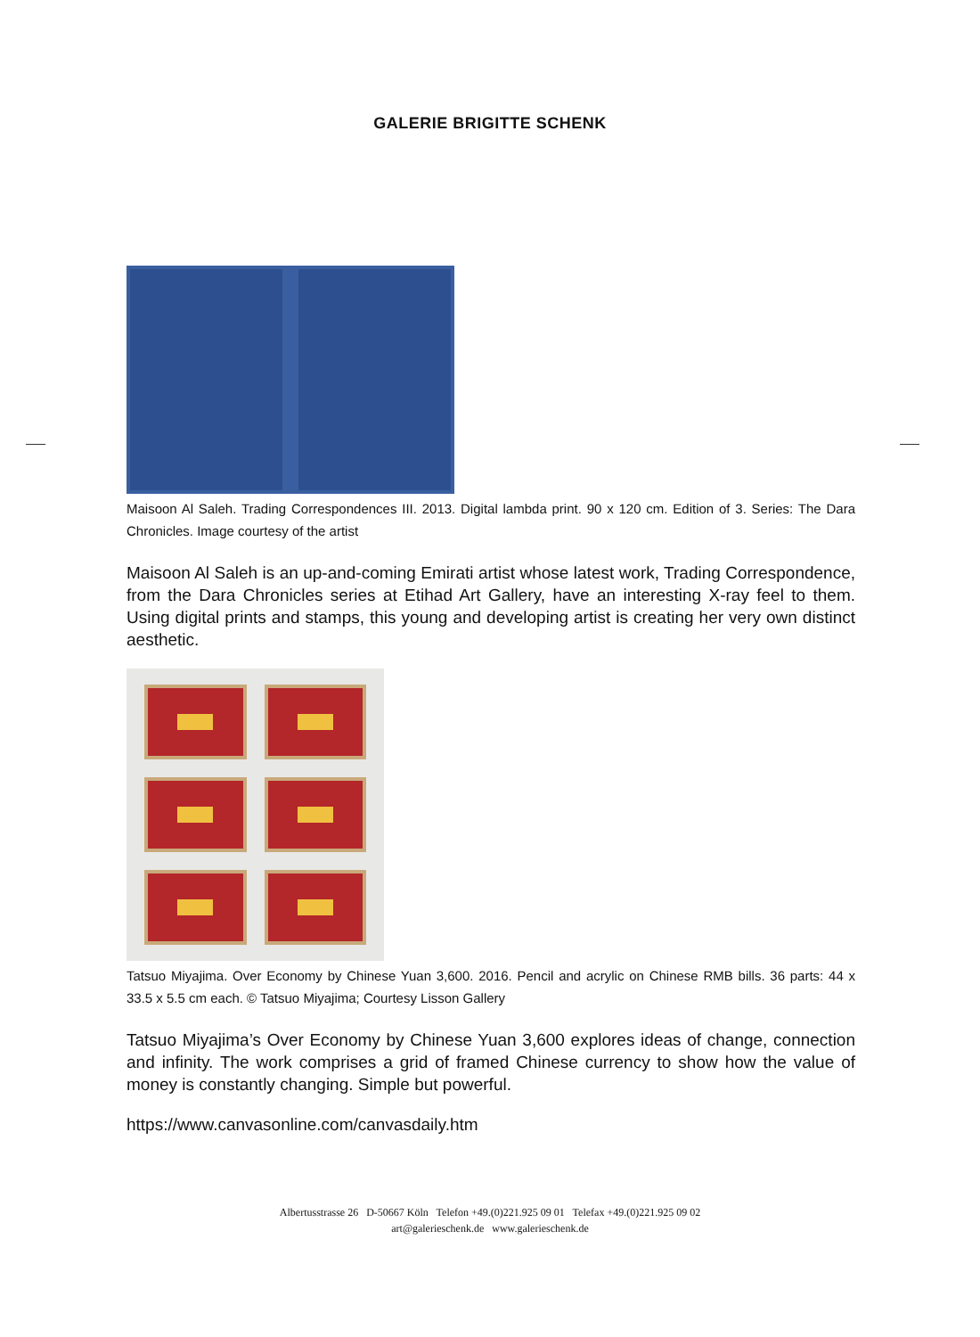GALERIE BRIGITTE SCHENK
Maisoon Al Saleh. Trading Correspondences III. 2013. Digital lambda print. 90 x 120 cm. Edition of 3. Series: The Dara Chronicles. Image courtesy of the artist
Maisoon Al Saleh is an up-and-coming Emirati artist whose latest work, Trading Correspondence, from the Dara Chronicles series at Etihad Art Gallery, have an interesting X-ray feel to them. Using digital prints and stamps, this young and developing artist is creating her very own distinct aesthetic.
Tatsuo Miyajima. Over Economy by Chinese Yuan 3,600. 2016. Pencil and acrylic on Chinese RMB bills. 36 parts: 44 x 33.5 x 5.5 cm each. © Tatsuo Miyajima; Courtesy Lisson Gallery
Tatsuo Miyajima’s Over Economy by Chinese Yuan 3,600 explores ideas of change, connection and infinity. The work comprises a grid of framed Chinese currency to show how the value of money is constantly changing. Simple but powerful.
https://www.canvasonline.com/canvasdaily.htm
Albertusstrasse 26 D-50667 Köln Telefon +49.(0)221.925 09 01 Telefax +49.(0)221.925 09 02
art@galerieschenk.de www.galerieschenk.de